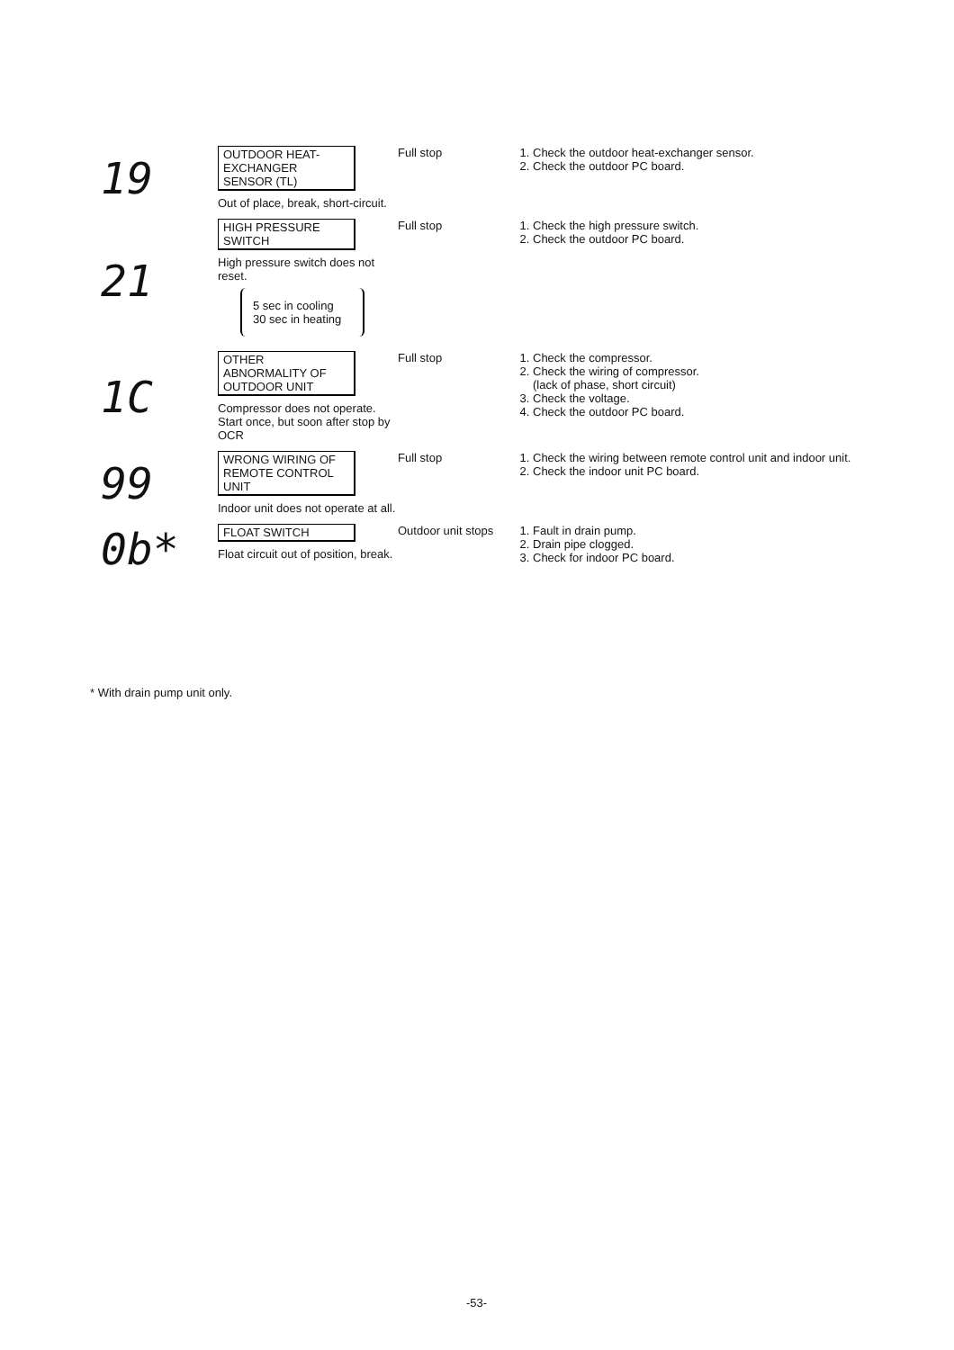| 19 | OUTDOOR HEAT-EXCHANGER SENSOR (TL) Out of place, break, short-circuit. | Full stop | 1. Check the outdoor heat-exchanger sensor. 2. Check the outdoor PC board. |
| 21 | HIGH PRESSURE SWITCH High pressure switch does not reset. 5 sec in cooling 30 sec in heating | Full stop | 1. Check the high pressure switch. 2. Check the outdoor PC board. |
| 1C | OTHER ABNORMALITY OF OUTDOOR UNIT Compressor does not operate. Start once, but soon after stop by OCR | Full stop | 1. Check the compressor. 2. Check the wiring of compressor. (lack of phase, short circuit) 3. Check the voltage. 4. Check the outdoor PC board. |
| 99 | WRONG WIRING OF REMOTE CONTROL UNIT Indoor unit does not operate at all. | Full stop | 1. Check the wiring between remote control unit and indoor unit. 2. Check the indoor unit PC board. |
| 0b* | FLOAT SWITCH Float circuit out of position, break. | Outdoor unit stops | 1. Fault in drain pump. 2. Drain pipe clogged. 3. Check for indoor PC board. |
* With drain pump unit only.
-53-